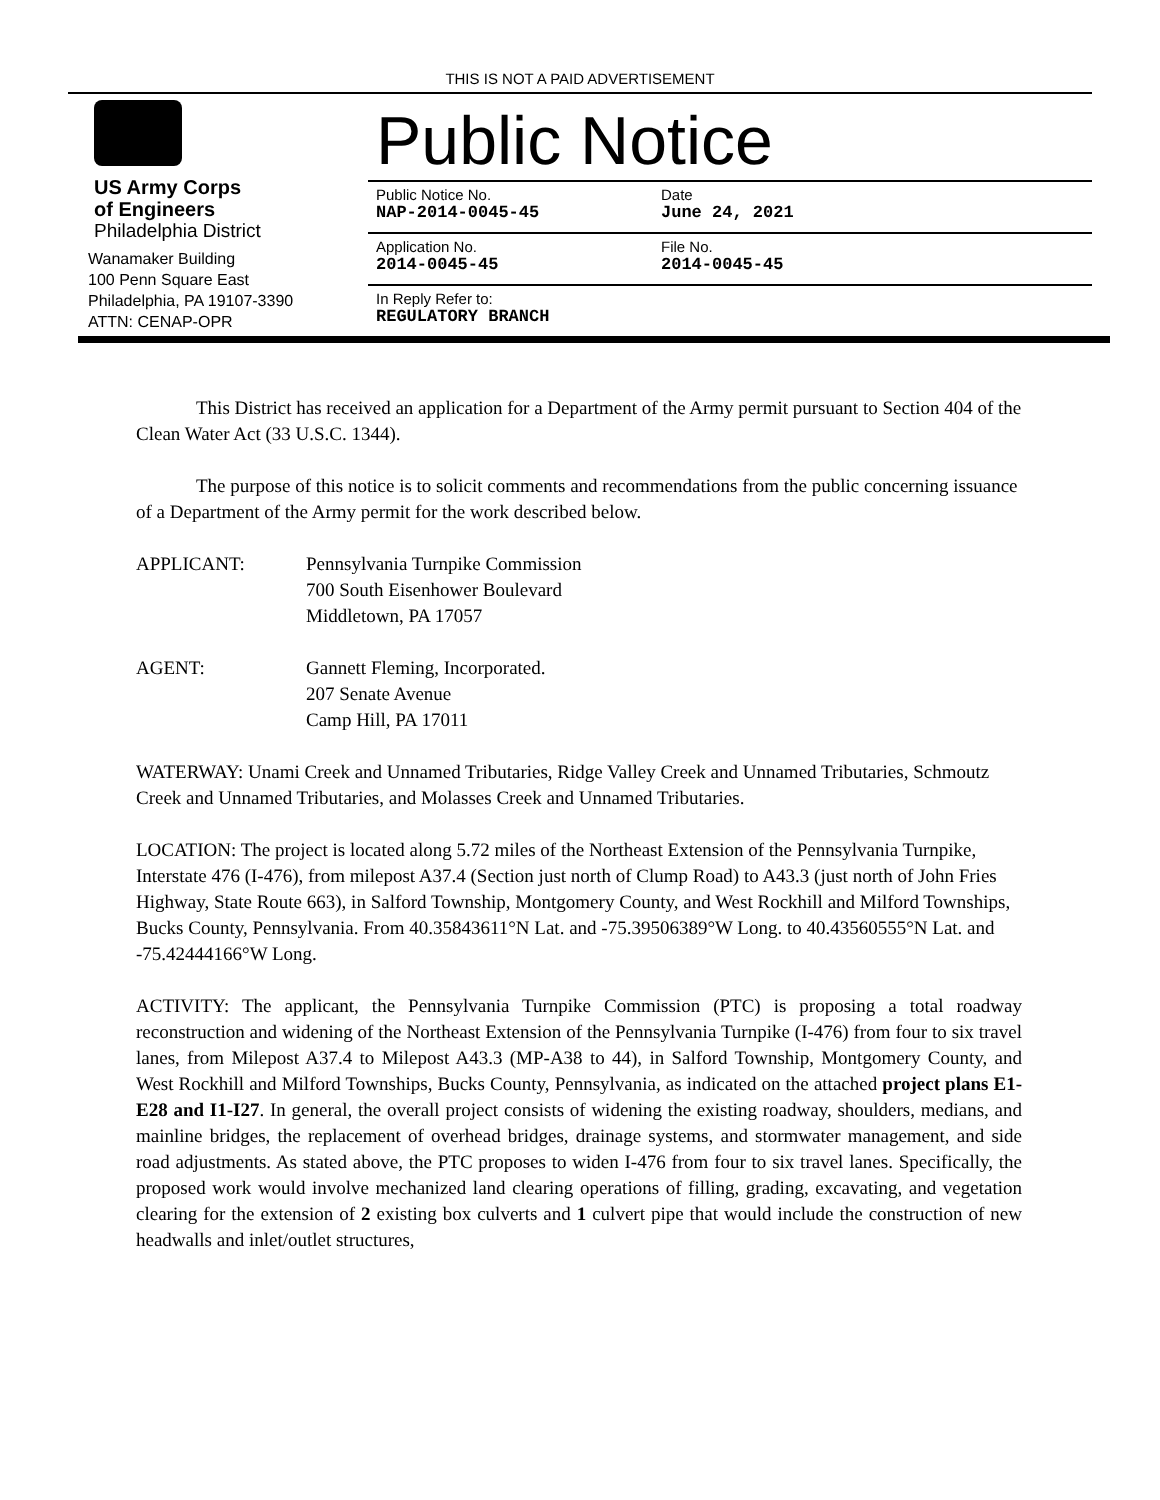THIS IS NOT A PAID ADVERTISEMENT
US Army Corps
of Engineers
Philadelphia District
Wanamaker Building
100 Penn Square East
Philadelphia, PA 19107-3390
ATTN: CENAP-OPR
Public Notice
Public Notice No.
NAP-2014-0045-45
Date
June 24, 2021
Application No.
2014-0045-45
File No.
2014-0045-45
In Reply Refer to:
REGULATORY BRANCH
This District has received an application for a Department of the Army permit pursuant to Section 404 of the Clean Water Act (33 U.S.C. 1344).
The purpose of this notice is to solicit comments and recommendations from the public concerning issuance of a Department of the Army permit for the work described below.
APPLICANT: Pennsylvania Turnpike Commission
700 South Eisenhower Boulevard
Middletown, PA 17057
AGENT: Gannett Fleming, Incorporated.
207 Senate Avenue
Camp Hill, PA 17011
WATERWAY: Unami Creek and Unnamed Tributaries, Ridge Valley Creek and Unnamed Tributaries, Schmoutz Creek and Unnamed Tributaries, and Molasses Creek and Unnamed Tributaries.
LOCATION: The project is located along 5.72 miles of the Northeast Extension of the Pennsylvania Turnpike, Interstate 476 (I-476), from milepost A37.4 (Section just north of Clump Road) to A43.3 (just north of John Fries Highway, State Route 663), in Salford Township, Montgomery County, and West Rockhill and Milford Townships, Bucks County, Pennsylvania. From 40.35843611°N Lat. and -75.39506389°W Long. to 40.43560555°N Lat. and -75.42444166°W Long.
ACTIVITY: The applicant, the Pennsylvania Turnpike Commission (PTC) is proposing a total roadway reconstruction and widening of the Northeast Extension of the Pennsylvania Turnpike (I-476) from four to six travel lanes, from Milepost A37.4 to Milepost A43.3 (MP-A38 to 44), in Salford Township, Montgomery County, and West Rockhill and Milford Townships, Bucks County, Pennsylvania, as indicated on the attached project plans E1-E28 and I1-I27. In general, the overall project consists of widening the existing roadway, shoulders, medians, and mainline bridges, the replacement of overhead bridges, drainage systems, and stormwater management, and side road adjustments. As stated above, the PTC proposes to widen I-476 from four to six travel lanes. Specifically, the proposed work would involve mechanized land clearing operations of filling, grading, excavating, and vegetation clearing for the extension of 2 existing box culverts and 1 culvert pipe that would include the construction of new headwalls and inlet/outlet structures,